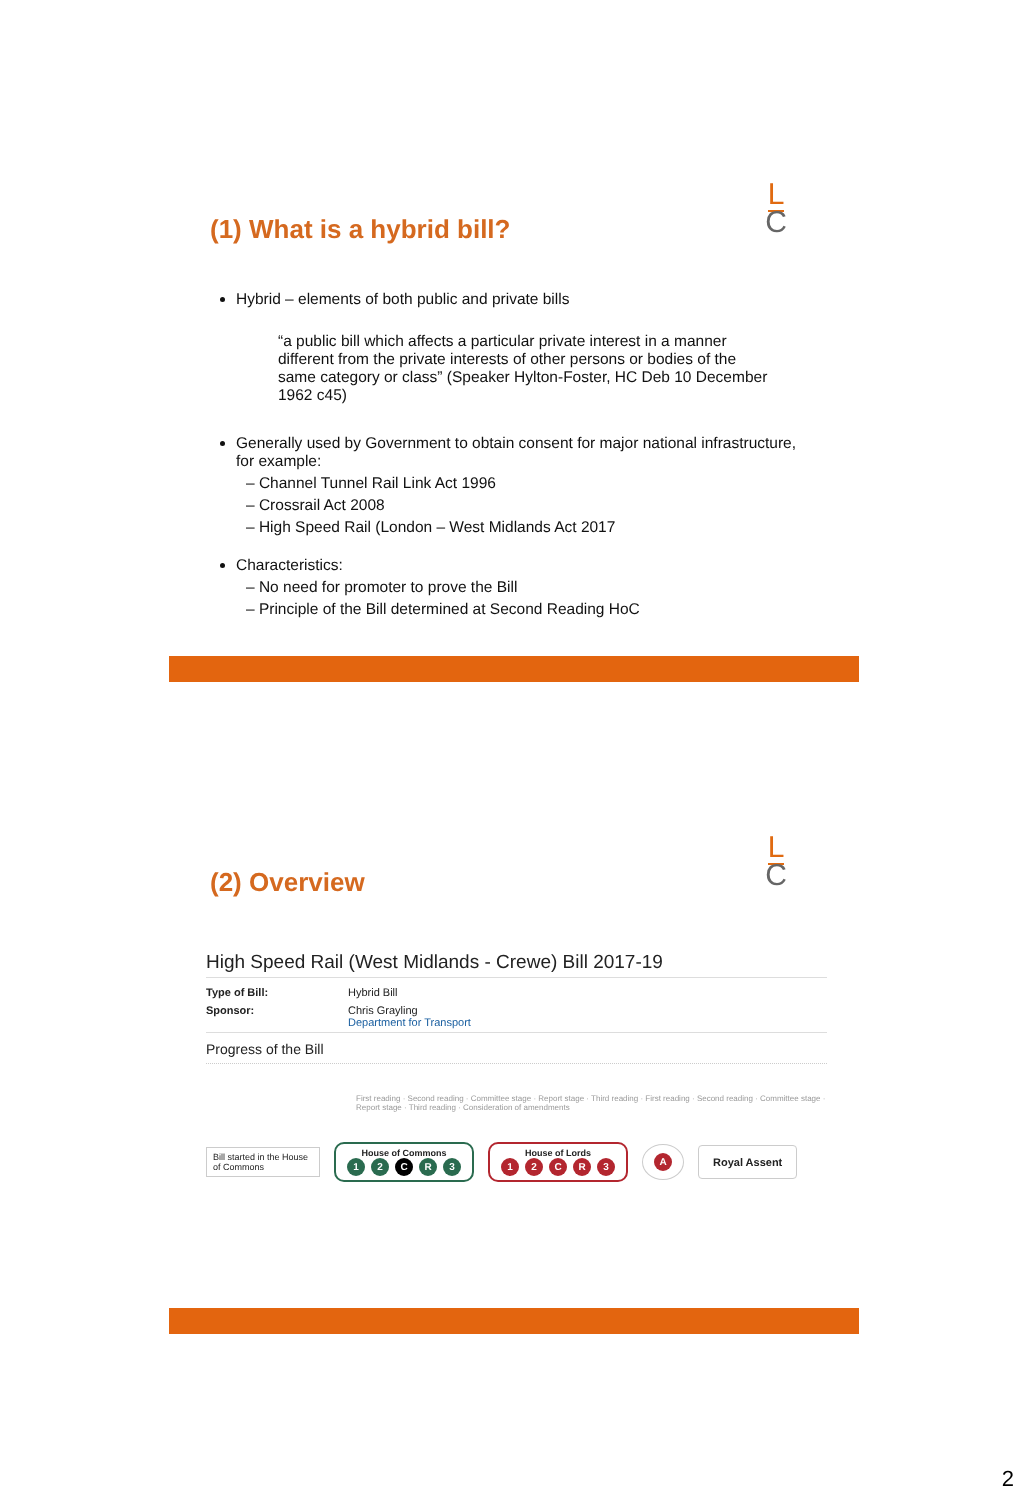(1) What is a hybrid bill?
L
C
Hybrid – elements of both public and private bills
“a public bill which affects a particular private interest in a manner different from the private interests of other persons or bodies of the same category or class” (Speaker Hylton-Foster, HC Deb 10 December 1962 c45)
Generally used by Government to obtain consent for major national infrastructure, for example:
– Channel Tunnel Rail Link Act 1996
– Crossrail Act 2008
– High Speed Rail (London – West Midlands Act 2017
Characteristics:
– No need for promoter to prove the Bill
– Principle of the Bill determined at Second Reading HoC
(2) Overview
L
C
High Speed Rail (West Midlands - Crewe) Bill 2017-19
Type of Bill: Hybrid Bill
Sponsor: Chris Grayling
Department for Transport
Progress of the Bill
First reading · Second reading · Committee stage · Report stage · Third reading · First reading · Second reading · Committee stage · Report stage · Third reading · Consideration of amendments
Bill started in the House of Commons
House of Commons
12 CR 3
House of Lords
12 CR 3
A
Royal Assent
2